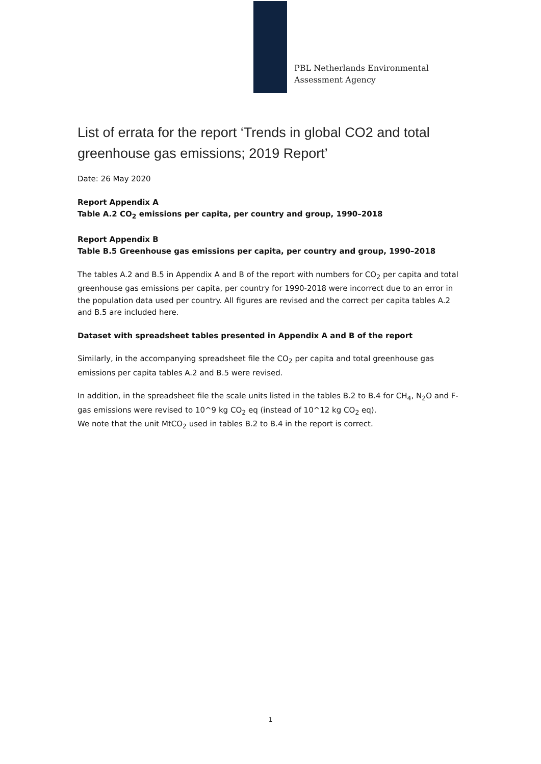PBL Netherlands Environmental
Assessment Agency
List of errata for the report ‘Trends in global CO2 and total greenhouse gas emissions; 2019 Report’
Date: 26 May 2020
Report Appendix A
Table A.2 CO<sub>2</sub> emissions per capita, per country and group, 1990–2018
Report Appendix B
Table B.5 Greenhouse gas emissions per capita, per country and group, 1990–2018
The tables A.2 and B.5 in Appendix A and B of the report with numbers for CO<sub>2</sub> per capita and total greenhouse gas emissions per capita, per country for 1990-2018 were incorrect due to an error in the population data used per country. All figures are revised and the correct per capita tables A.2 and B.5 are included here.
Dataset with spreadsheet tables presented in Appendix A and B of the report
Similarly, in the accompanying spreadsheet file the CO<sub>2</sub> per capita and total greenhouse gas emissions per capita tables A.2 and B.5 were revised.
In addition, in the spreadsheet file the scale units listed in the tables B.2 to B.4 for CH<sub>4</sub>, N<sub>2</sub>O and F-gas emissions were revised to 10^9 kg CO<sub>2</sub> eq (instead of 10^12 kg CO<sub>2</sub> eq).
We note that the unit MtCO<sub>2</sub> used in tables B.2 to B.4 in the report is correct.
1